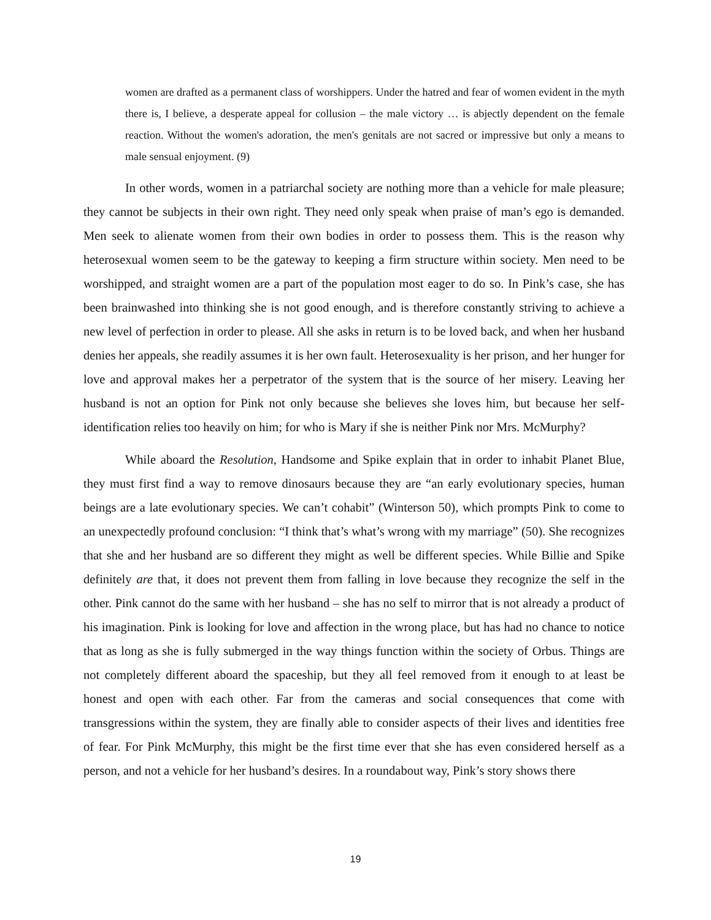women are drafted as a permanent class of worshippers. Under the hatred and fear of women evident in the myth there is, I believe, a desperate appeal for collusion – the male victory … is abjectly dependent on the female reaction. Without the women's adoration, the men's genitals are not sacred or impressive but only a means to male sensual enjoyment. (9)
In other words, women in a patriarchal society are nothing more than a vehicle for male pleasure; they cannot be subjects in their own right. They need only speak when praise of man’s ego is demanded. Men seek to alienate women from their own bodies in order to possess them. This is the reason why heterosexual women seem to be the gateway to keeping a firm structure within society. Men need to be worshipped, and straight women are a part of the population most eager to do so. In Pink’s case, she has been brainwashed into thinking she is not good enough, and is therefore constantly striving to achieve a new level of perfection in order to please. All she asks in return is to be loved back, and when her husband denies her appeals, she readily assumes it is her own fault. Heterosexuality is her prison, and her hunger for love and approval makes her a perpetrator of the system that is the source of her misery. Leaving her husband is not an option for Pink not only because she believes she loves him, but because her self-identification relies too heavily on him; for who is Mary if she is neither Pink nor Mrs. McMurphy?
While aboard the Resolution, Handsome and Spike explain that in order to inhabit Planet Blue, they must first find a way to remove dinosaurs because they are “an early evolutionary species, human beings are a late evolutionary species. We can’t cohabit” (Winterson 50), which prompts Pink to come to an unexpectedly profound conclusion: “I think that’s what’s wrong with my marriage” (50). She recognizes that she and her husband are so different they might as well be different species. While Billie and Spike definitely are that, it does not prevent them from falling in love because they recognize the self in the other. Pink cannot do the same with her husband – she has no self to mirror that is not already a product of his imagination. Pink is looking for love and affection in the wrong place, but has had no chance to notice that as long as she is fully submerged in the way things function within the society of Orbus. Things are not completely different aboard the spaceship, but they all feel removed from it enough to at least be honest and open with each other. Far from the cameras and social consequences that come with transgressions within the system, they are finally able to consider aspects of their lives and identities free of fear. For Pink McMurphy, this might be the first time ever that she has even considered herself as a person, and not a vehicle for her husband’s desires. In a roundabout way, Pink’s story shows there
19